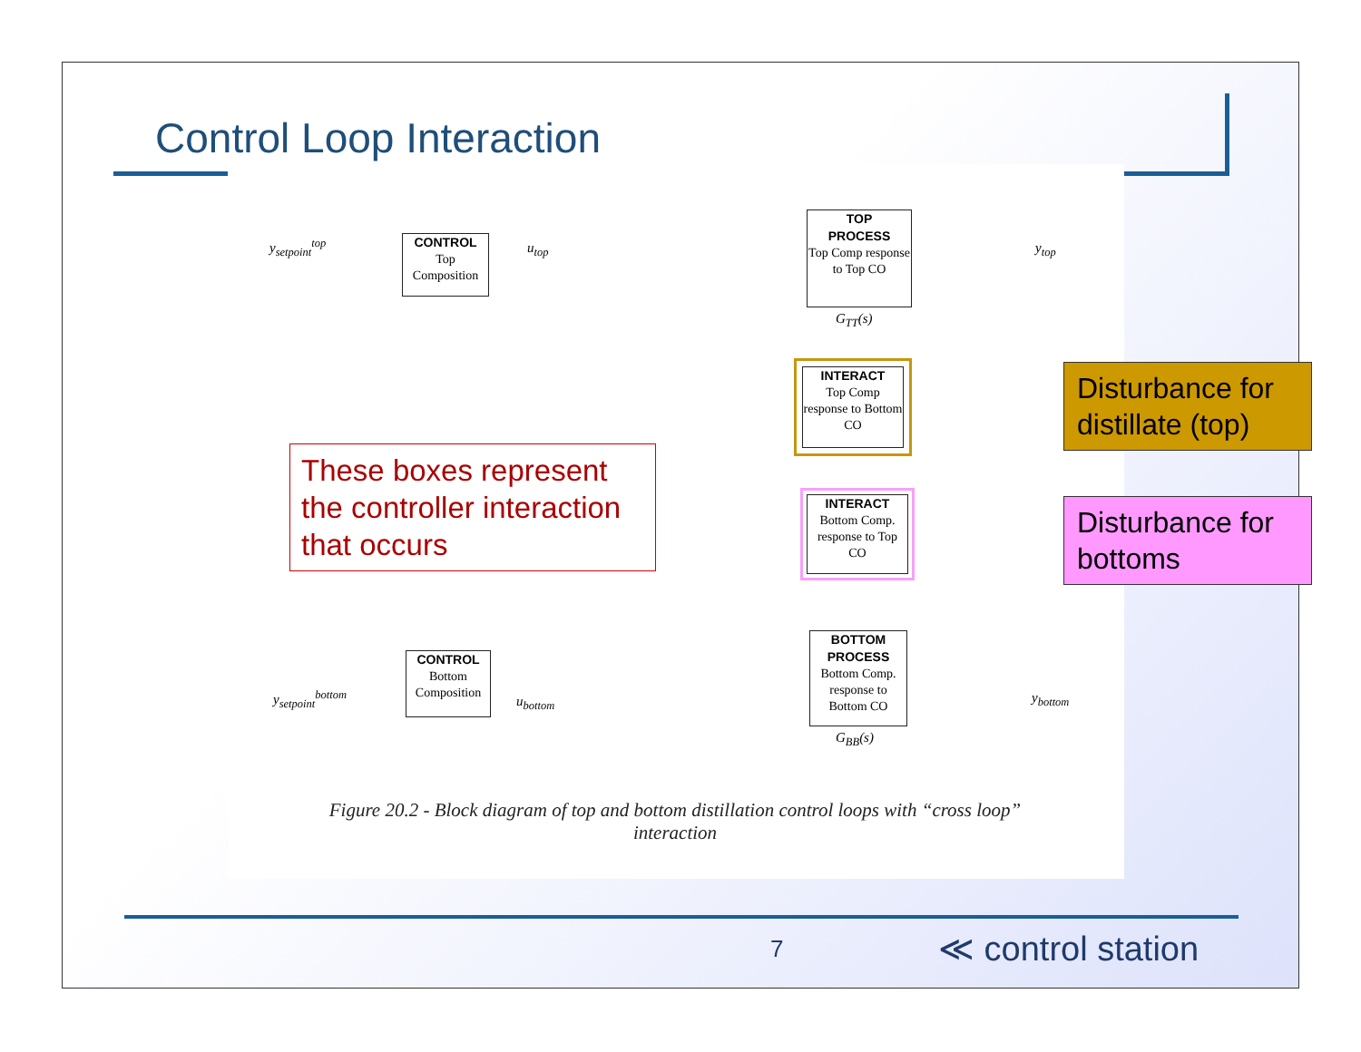Control Loop Interaction
y<sub>setpoint</sub><sup>top</sup>
CONTROL
Top
Composition
u<sub>top</sub>
TOP
PROCESS
Top Comp response to Top CO
G<sub>TT</sub>(s)
y<sub>top</sub>
INTERACT
Top Comp response to Bottom CO
INTERACT
Bottom Comp. response to Top CO
BOTTOM
PROCESS
Bottom Comp. response to Bottom CO
G<sub>BB</sub>(s)
y<sub>setpoint</sub><sup>bottom</sup>
CONTROL
Bottom
Composition
u<sub>bottom</sub> y<sub>bottom</sub>
Figure 20.2 - Block diagram of top and bottom distillation control loops with “cross loop” interaction
These boxes represent the controller interaction that occurs
Disturbance for distillate (top)
Disturbance for bottoms
7 ≪ control station